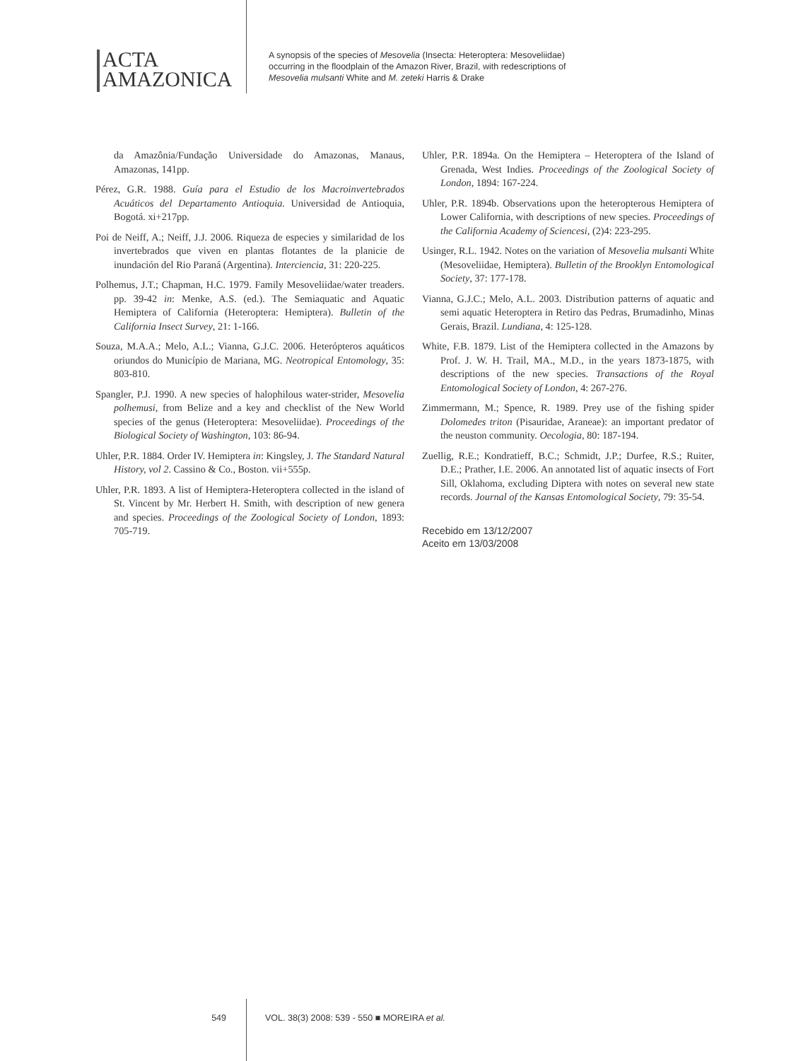ACTA
AMAZONICA
A synopsis of the species of Mesovelia (Insecta: Heteroptera: Mesoveliidae)
occurring in the floodplain of the Amazon River, Brazil, with redescriptions of
Mesovelia mulsanti White and M. zeteki Harris & Drake
da Amazônia/Fundação Universidade do Amazonas, Manaus, Amazonas, 141pp.
Pérez, G.R. 1988. Guía para el Estudio de los Macroinvertebrados Acuáticos del Departamento Antioquia. Universidad de Antioquia, Bogotá. xi+217pp.
Poi de Neiff, A.; Neiff, J.J. 2006. Riqueza de especies y similaridad de los invertebrados que viven en plantas flotantes de la planicie de inundación del Rio Paraná (Argentina). Interciencia, 31: 220-225.
Polhemus, J.T.; Chapman, H.C. 1979. Family Mesoveliidae/water treaders. pp. 39-42 in: Menke, A.S. (ed.). The Semiaquatic and Aquatic Hemiptera of California (Heteroptera: Hemiptera). Bulletin of the California Insect Survey, 21: 1-166.
Souza, M.A.A.; Melo, A.L.; Vianna, G.J.C. 2006. Heterópteros aquáticos oriundos do Município de Mariana, MG. Neotropical Entomology, 35: 803-810.
Spangler, P.J. 1990. A new species of halophilous water-strider, Mesovelia polhemusi, from Belize and a key and checklist of the New World species of the genus (Heteroptera: Mesoveliidae). Proceedings of the Biological Society of Washington, 103: 86-94.
Uhler, P.R. 1884. Order IV. Hemiptera in: Kingsley, J. The Standard Natural History, vol 2. Cassino & Co., Boston. vii+555p.
Uhler, P.R. 1893. A list of Hemiptera-Heteroptera collected in the island of St. Vincent by Mr. Herbert H. Smith, with description of new genera and species. Proceedings of the Zoological Society of London, 1893: 705-719.
Uhler, P.R. 1894a. On the Hemiptera – Heteroptera of the Island of Grenada, West Indies. Proceedings of the Zoological Society of London, 1894: 167-224.
Uhler, P.R. 1894b. Observations upon the heteropterous Hemiptera of Lower California, with descriptions of new species. Proceedings of the California Academy of Sciencesi, (2)4: 223-295.
Usinger, R.L. 1942. Notes on the variation of Mesovelia mulsanti White (Mesoveliidae, Hemiptera). Bulletin of the Brooklyn Entomological Society, 37: 177-178.
Vianna, G.J.C.; Melo, A.L. 2003. Distribution patterns of aquatic and semi aquatic Heteroptera in Retiro das Pedras, Brumadinho, Minas Gerais, Brazil. Lundiana, 4: 125-128.
White, F.B. 1879. List of the Hemiptera collected in the Amazons by Prof. J. W. H. Trail, MA., M.D., in the years 1873-1875, with descriptions of the new species. Transactions of the Royal Entomological Society of London, 4: 267-276.
Zimmermann, M.; Spence, R. 1989. Prey use of the fishing spider Dolomedes triton (Pisauridae, Araneae): an important predator of the neuston community. Oecologia, 80: 187-194.
Zuellig, R.E.; Kondratieff, B.C.; Schmidt, J.P.; Durfee, R.S.; Ruiter, D.E.; Prather, I.E. 2006. An annotated list of aquatic insects of Fort Sill, Oklahoma, excluding Diptera with notes on several new state records. Journal of the Kansas Entomological Society, 79: 35-54.
Recebido em 13/12/2007
Aceito em 13/03/2008
549 VOL. 38(3) 2008: 539 - 550 ■ MOREIRA et al.